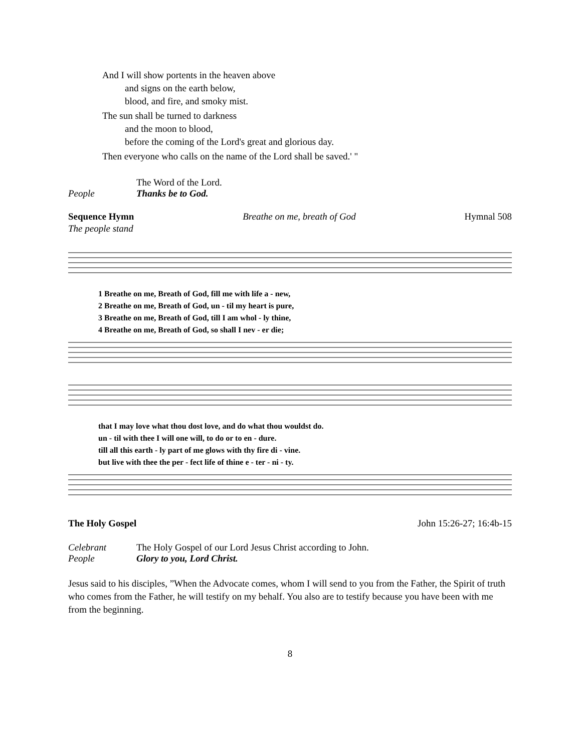And I will show portents in the heaven above
and signs on the earth below,
blood, and fire, and smoky mist.
The sun shall be turned to darkness
and the moon to blood,
before the coming of the Lord's great and glorious day.
Then everyone who calls on the name of the Lord shall be saved.' "
The Word of the Lord.
People Thanks be to God.
Sequence Hymn Breathe on me, breath of God Hymnal 508
The people stand
1 Breathe on me, Breath of God, fill me with life a - new,
2 Breathe on me, Breath of God, un - til my heart is pure,
3 Breathe on me, Breath of God, till I am whol - ly thine,
4 Breathe on me, Breath of God, so shall I nev - er die;
that I may love what thou dost love, and do what thou wouldst do.
un - til with thee I will one will, to do or to en - dure.
till all this earth - ly part of me glows with thy fire di - vine.
but live with thee the per - fect life of thine e - ter - ni - ty.
The Holy Gospel John 15:26-27; 16:4b-15
Celebrant The Holy Gospel of our Lord Jesus Christ according to John.
People Glory to you, Lord Christ.
Jesus said to his disciples, ”When the Advocate comes, whom I will send to you from the Father, the Spirit of truth who comes from the Father, he will testify on my behalf. You also are to testify because you have been with me from the beginning.
8